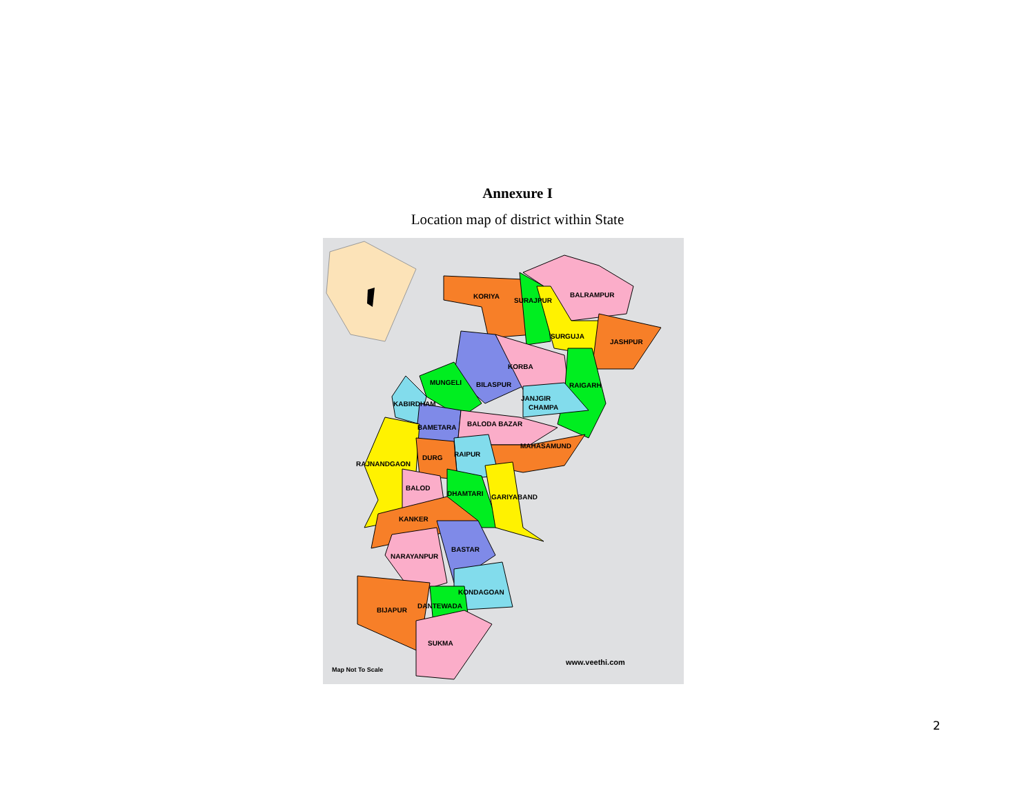Annexure I
Location map of district within State
KORIYA
SURAJPUR
BALRAMPUR
SURGUJA
JASHPUR
KORBA
MUNGELI
BILASPUR
RAIGARH
JANJGIR
CHAMPA
KABIRDHAM
BALODA BAZAR
BAMETARA
MAHASAMUND
RAIPUR
RAJNANDGAON
DURG
BALOD
DHAMTARI
GARIYABAND
KANKER
BASTAR
NARAYANPUR
KONDAGOAN
DANTEWADA
BIJAPUR
SUKMA
Map Not To Scale
www.veethi.com
2